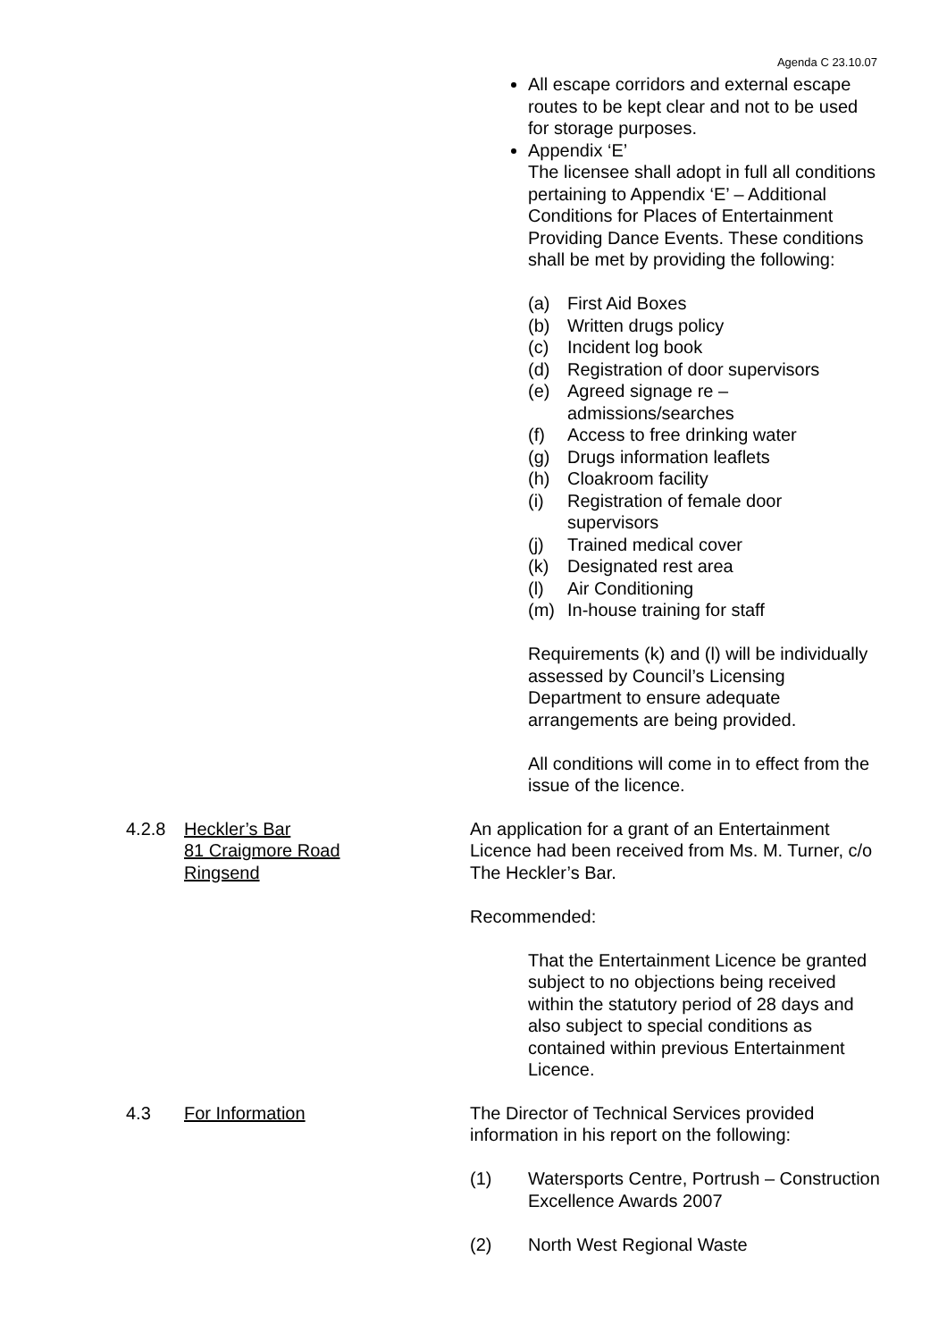Agenda C 23.10.07
All escape corridors and external escape routes to be kept clear and not to be used for storage purposes.
Appendix ‘E’
The licensee shall adopt in full all conditions pertaining to Appendix ‘E’ – Additional Conditions for Places of Entertainment Providing Dance Events. These conditions shall be met by providing the following:
(a) First Aid Boxes
(b) Written drugs policy
(c) Incident log book
(d) Registration of door supervisors
(e) Agreed signage re –
admissions/searches
(f) Access to free drinking water
(g) Drugs information leaflets
(h) Cloakroom facility
(i) Registration of female door
supervisors
(j) Trained medical cover
(k) Designated rest area
(l) Air Conditioning
(m) In-house training for staff
Requirements (k) and (l) will be individually assessed by Council’s Licensing Department to ensure adequate arrangements are being provided.
All conditions will come in to effect from the issue of the licence.
4.2.8 Heckler’s Bar
81 Craigmore Road
Ringsend
An application for a grant of an Entertainment Licence had been received from Ms. M. Turner, c/o The Heckler’s Bar.
Recommended:
That the Entertainment Licence be granted subject to no objections being received within the statutory period of 28 days and also subject to special conditions as contained within previous Entertainment Licence.
4.3 For Information The Director of Technical Services provided information in his report on the following:
(1) Watersports Centre, Portrush – Construction Excellence Awards 2007
(2) North West Regional Waste